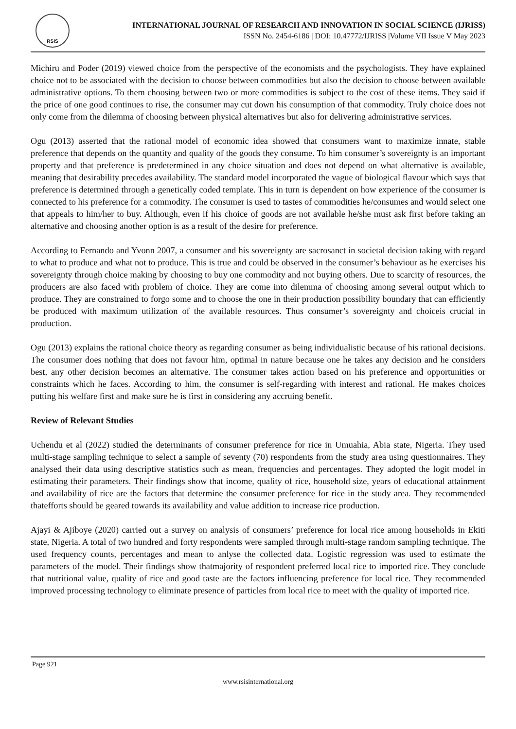RSIS
INTERNATIONAL JOURNAL OF RESEARCH AND INNOVATION IN SOCIAL SCIENCE (IJRISS)
ISSN No. 2454-6186 | DOI: 10.47772/IJRISS |Volume VII Issue V May 2023
Michiru and Poder (2019) viewed choice from the perspective of the economists and the psychologists. They have explained choice not to be associated with the decision to choose between commodities but also the decision to choose between available administrative options. To them choosing between two or more commodities is subject to the cost of these items. They said if the price of one good continues to rise, the consumer may cut down his consumption of that commodity. Truly choice does not only come from the dilemma of choosing between physical alternatives but also for delivering administrative services.
Ogu (2013) asserted that the rational model of economic idea showed that consumers want to maximize innate, stable preference that depends on the quantity and quality of the goods they consume. To him consumer’s sovereignty is an important property and that preference is predetermined in any choice situation and does not depend on what alternative is available, meaning that desirability precedes availability. The standard model incorporated the vague of biological flavour which says that preference is determined through a genetically coded template. This in turn is dependent on how experience of the consumer is connected to his preference for a commodity. The consumer is used to tastes of commodities he/consumes and would select one that appeals to him/her to buy. Although, even if his choice of goods are not available he/she must ask first before taking an alternative and choosing another option is as a result of the desire for preference.
According to Fernando and Yvonn 2007, a consumer and his sovereignty are sacrosanct in societal decision taking with regard to what to produce and what not to produce. This is true and could be observed in the consumer’s behaviour as he exercises his sovereignty through choice making by choosing to buy one commodity and not buying others. Due to scarcity of resources, the producers are also faced with problem of choice. They are come into dilemma of choosing among several output which to produce. They are constrained to forgo some and to choose the one in their production possibility boundary that can efficiently be produced with maximum utilization of the available resources. Thus consumer’s sovereignty and choiceis crucial in production.
Ogu (2013) explains the rational choice theory as regarding consumer as being individualistic because of his rational decisions. The consumer does nothing that does not favour him, optimal in nature because one he takes any decision and he considers best, any other decision becomes an alternative. The consumer takes action based on his preference and opportunities or constraints which he faces. According to him, the consumer is self-regarding with interest and rational. He makes choices putting his welfare first and make sure he is first in considering any accruing benefit.
Review of Relevant Studies
Uchendu et al (2022) studied the determinants of consumer preference for rice in Umuahia, Abia state, Nigeria. They used multi-stage sampling technique to select a sample of seventy (70) respondents from the study area using questionnaires. They analysed their data using descriptive statistics such as mean, frequencies and percentages. They adopted the logit model in estimating their parameters. Their findings show that income, quality of rice, household size, years of educational attainment and availability of rice are the factors that determine the consumer preference for rice in the study area. They recommended thatefforts should be geared towards its availability and value addition to increase rice production.
Ajayi & Ajiboye (2020) carried out a survey on analysis of consumers’ preference for local rice among households in Ekiti state, Nigeria. A total of two hundred and forty respondents were sampled through multi-stage random sampling technique. The used frequency counts, percentages and mean to anlyse the collected data. Logistic regression was used to estimate the parameters of the model. Their findings show thatmajority of respondent preferred local rice to imported rice. They conclude that nutritional value, quality of rice and good taste are the factors influencing preference for local rice. They recommended improved processing technology to eliminate presence of particles from local rice to meet with the quality of imported rice.
Page 921
www.rsisinternational.org